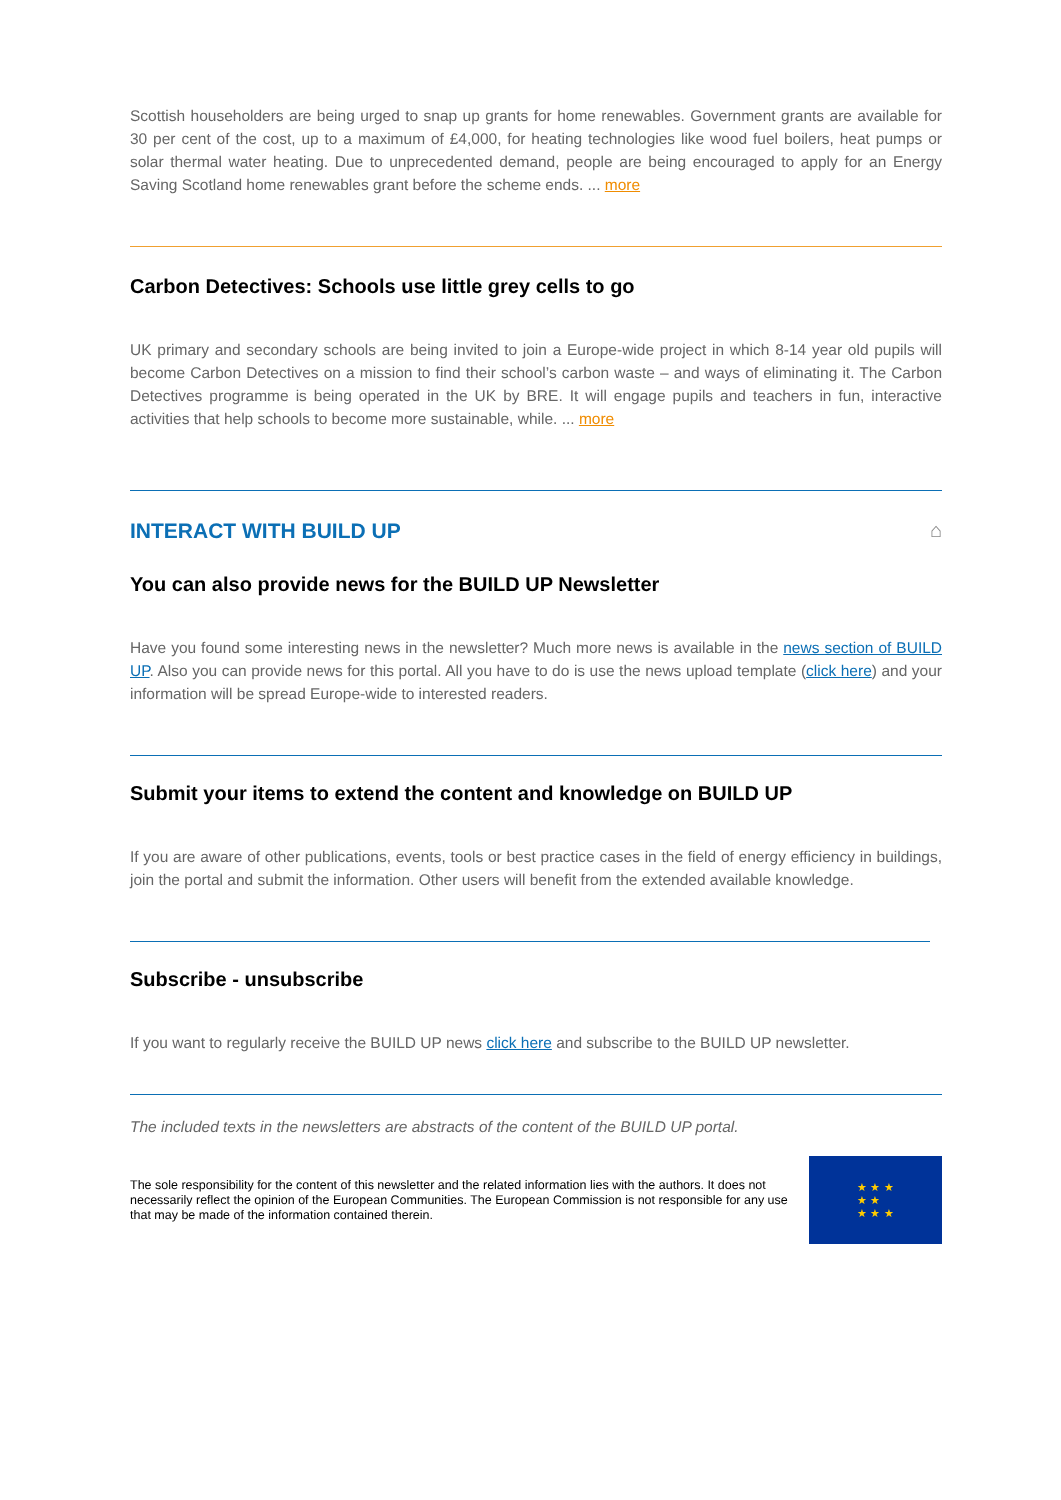Scottish householders are being urged to snap up grants for home renewables. Government grants are available for 30 per cent of the cost, up to a maximum of £4,000, for heating technologies like wood fuel boilers, heat pumps or solar thermal water heating. Due to unprecedented demand, people are being encouraged to apply for an Energy Saving Scotland home renewables grant before the scheme ends. ... more
Carbon Detectives: Schools use little grey cells to go
UK primary and secondary schools are being invited to join a Europe-wide project in which 8-14 year old pupils will become Carbon Detectives on a mission to find their school’s carbon waste – and ways of eliminating it. The Carbon Detectives programme is being operated in the UK by BRE. It will engage pupils and teachers in fun, interactive activities that help schools to become more sustainable, while. ... more
INTERACT WITH BUILD UP ⌂
You can also provide news for the BUILD UP Newsletter
Have you found some interesting news in the newsletter? Much more news is available in the news section of BUILD UP. Also you can provide news for this portal. All you have to do is use the news upload template (click here) and your information will be spread Europe-wide to interested readers.
Submit your items to extend the content and knowledge on BUILD UP
If you are aware of other publications, events, tools or best practice cases in the field of energy efficiency in buildings, join the portal and submit the information. Other users will benefit from the extended available knowledge.
Subscribe - unsubscribe
If you want to regularly receive the BUILD UP news click here and subscribe to the BUILD UP newsletter.
The included texts in the newsletters are abstracts of the content of the BUILD UP portal.
The sole responsibility for the content of this newsletter and the related information lies with the authors. It does not necessarily reflect the opinion of the European Communities. The European Commission is not responsible for any use that may be made of the information contained therein.
★ ★ ★
★ ★
★ ★ ★